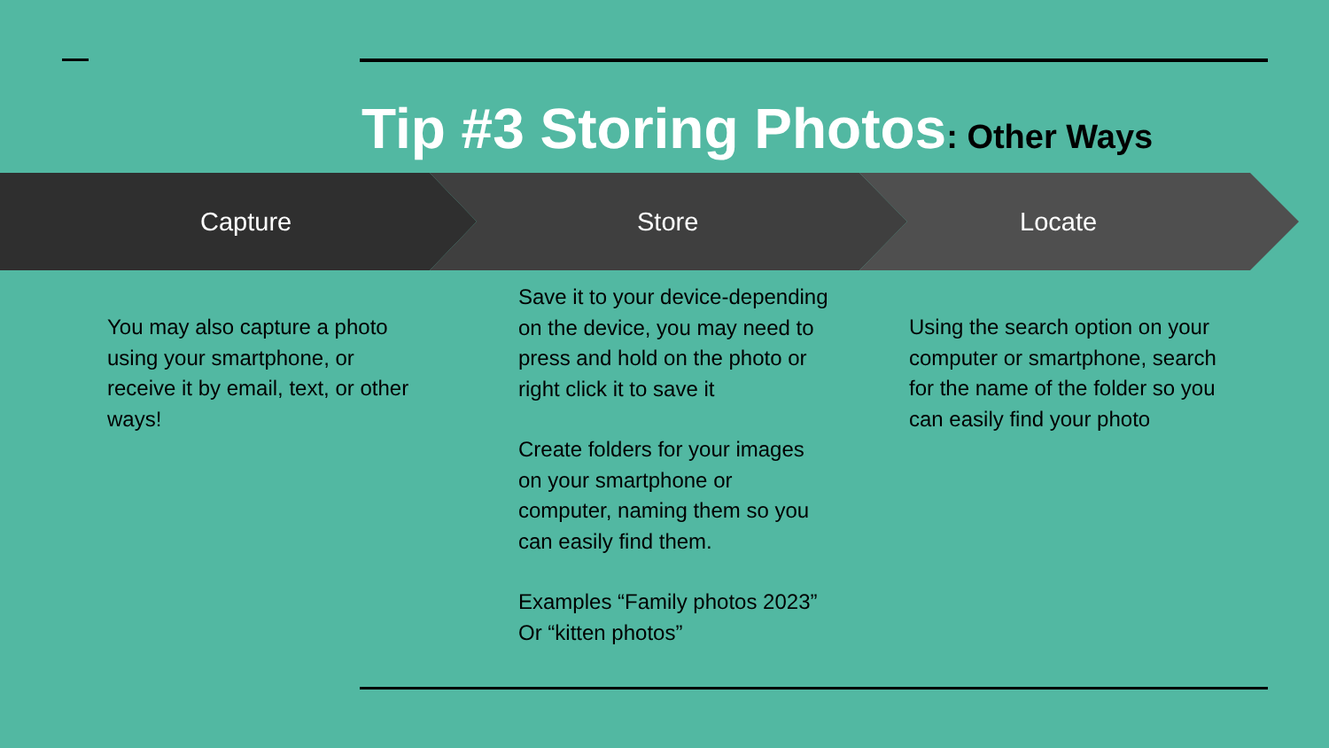Tip #3 Storing Photos: Other Ways
Capture Store Locate
You may also capture a photo using your smartphone, or receive it by email, text, or other ways!
Save it to your device-depending on the device, you may need to press and hold on the photo or right click it to save it
Create folders for your images on your smartphone or computer, naming them so you can easily find them.
Examples “Family photos 2023” Or “kitten photos”
Using the search option on your computer or smartphone, search for the name of the folder so you can easily find your photo